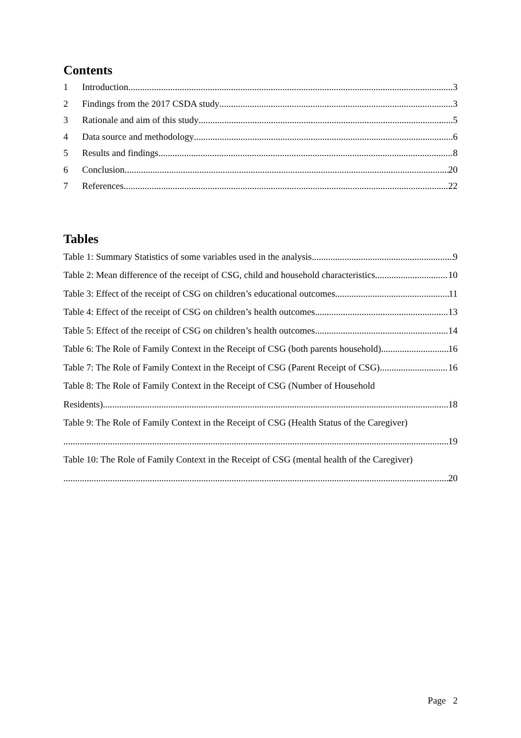Contents
1 Introduction 3
2 Findings from the 2017 CSDA study 3
3 Rationale and aim of this study 5
4 Data source and methodology 6
5 Results and findings 8
6 Conclusion 20
7 References 22
Tables
Table 1: Summary Statistics of some variables used in the analysis 9
Table 2: Mean difference of the receipt of CSG, child and household characteristics 10
Table 3: Effect of the receipt of CSG on children’s educational outcomes 11
Table 4: Effect of the receipt of CSG on children’s health outcomes 13
Table 5: Effect of the receipt of CSG on children’s health outcomes 14
Table 6: The Role of Family Context in the Receipt of CSG (both parents household) 16
Table 7: The Role of Family Context in the Receipt of CSG (Parent Receipt of CSG) 16
Table 8: The Role of Family Context in the Receipt of CSG (Number of Household
Residents) 18
Table 9: The Role of Family Context in the Receipt of CSG (Health Status of the Caregiver)
19
Table 10: The Role of Family Context in the Receipt of CSG (mental health of the Caregiver)
20
Page 2